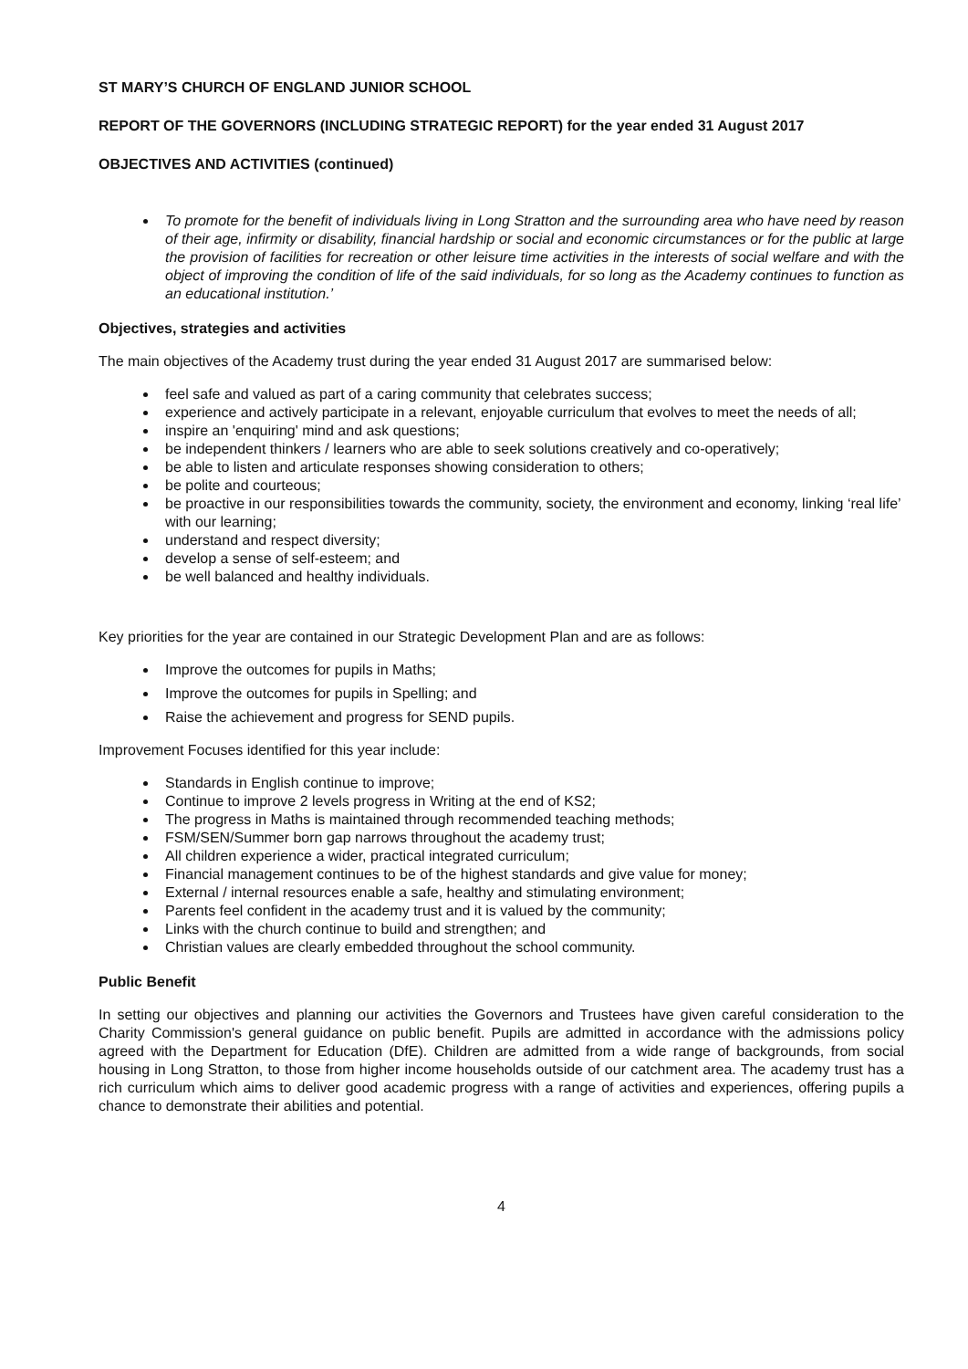ST MARY’S CHURCH OF ENGLAND JUNIOR SCHOOL
REPORT OF THE GOVERNORS (INCLUDING STRATEGIC REPORT) for the year ended 31 August 2017
OBJECTIVES AND ACTIVITIES (continued)
To promote for the benefit of individuals living in Long Stratton and the surrounding area who have need by reason of their age, infirmity or disability, financial hardship or social and economic circumstances or for the public at large the provision of facilities for recreation or other leisure time activities in the interests of social welfare and with the object of improving the condition of life of the said individuals, for so long as the Academy continues to function as an educational institution.’
Objectives, strategies and activities
The main objectives of the Academy trust during the year ended 31 August 2017 are summarised below:
feel safe and valued as part of a caring community that celebrates success;
experience and actively participate in a relevant, enjoyable curriculum that evolves to meet the needs of all;
inspire an 'enquiring' mind and ask questions;
be independent thinkers / learners who are able to seek solutions creatively and co-operatively;
be able to listen and articulate responses showing consideration to others;
be polite and courteous;
be proactive in our responsibilities towards the community, society, the environment and economy, linking ‘real life’ with our learning;
understand and respect diversity;
develop a sense of self-esteem; and
be well balanced and healthy individuals.
Key priorities for the year are contained in our Strategic Development Plan and are as follows:
Improve the outcomes for pupils in Maths;
Improve the outcomes for pupils in Spelling; and
Raise the achievement and progress for SEND pupils.
Improvement Focuses identified for this year include:
Standards in English continue to improve;
Continue to improve 2 levels progress in Writing at the end of KS2;
The progress in Maths is maintained through recommended teaching methods;
FSM/SEN/Summer born gap narrows throughout the academy trust;
All children experience a wider, practical integrated curriculum;
Financial management continues to be of the highest standards and give value for money;
External / internal resources enable a safe, healthy and stimulating environment;
Parents feel confident in the academy trust and it is valued by the community;
Links with the church continue to build and strengthen; and
Christian values are clearly embedded throughout the school community.
Public Benefit
In setting our objectives and planning our activities the Governors and Trustees have given careful consideration to the Charity Commission's general guidance on public benefit. Pupils are admitted in accordance with the admissions policy agreed with the Department for Education (DfE). Children are admitted from a wide range of backgrounds, from social housing in Long Stratton, to those from higher income households outside of our catchment area. The academy trust has a rich curriculum which aims to deliver good academic progress with a range of activities and experiences, offering pupils a chance to demonstrate their abilities and potential.
4